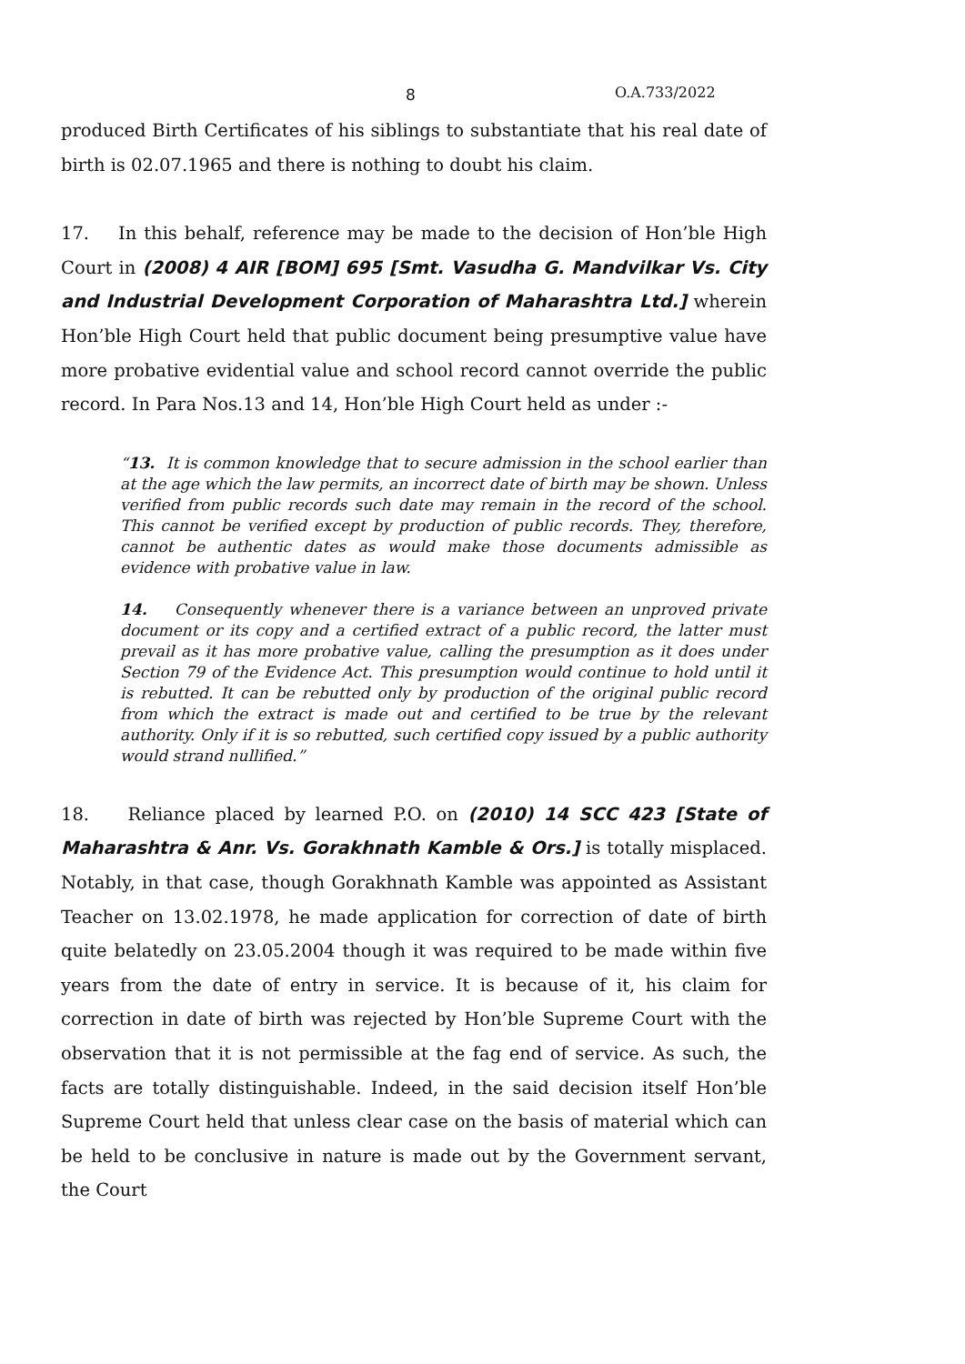8 O.A.733/2022
produced Birth Certificates of his siblings to substantiate that his real date of birth is 02.07.1965 and there is nothing to doubt his claim.
17. In this behalf, reference may be made to the decision of Hon’ble High Court in (2008) 4 AIR [BOM] 695 [Smt. Vasudha G. Mandvilkar Vs. City and Industrial Development Corporation of Maharashtra Ltd.] wherein Hon’ble High Court held that public document being presumptive value have more probative evidential value and school record cannot override the public record. In Para Nos.13 and 14, Hon’ble High Court held as under :-
“13. It is common knowledge that to secure admission in the school earlier than at the age which the law permits, an incorrect date of birth may be shown. Unless verified from public records such date may remain in the record of the school. This cannot be verified except by production of public records. They, therefore, cannot be authentic dates as would make those documents admissible as evidence with probative value in law.
14. Consequently whenever there is a variance between an unproved private document or its copy and a certified extract of a public record, the latter must prevail as it has more probative value, calling the presumption as it does under Section 79 of the Evidence Act. This presumption would continue to hold until it is rebutted. It can be rebutted only by production of the original public record from which the extract is made out and certified to be true by the relevant authority. Only if it is so rebutted, such certified copy issued by a public authority would strand nullified.”
18. Reliance placed by learned P.O. on (2010) 14 SCC 423 [State of Maharashtra & Anr. Vs. Gorakhnath Kamble & Ors.] is totally misplaced. Notably, in that case, though Gorakhnath Kamble was appointed as Assistant Teacher on 13.02.1978, he made application for correction of date of birth quite belatedly on 23.05.2004 though it was required to be made within five years from the date of entry in service. It is because of it, his claim for correction in date of birth was rejected by Hon’ble Supreme Court with the observation that it is not permissible at the fag end of service. As such, the facts are totally distinguishable. Indeed, in the said decision itself Hon’ble Supreme Court held that unless clear case on the basis of material which can be held to be conclusive in nature is made out by the Government servant, the Court